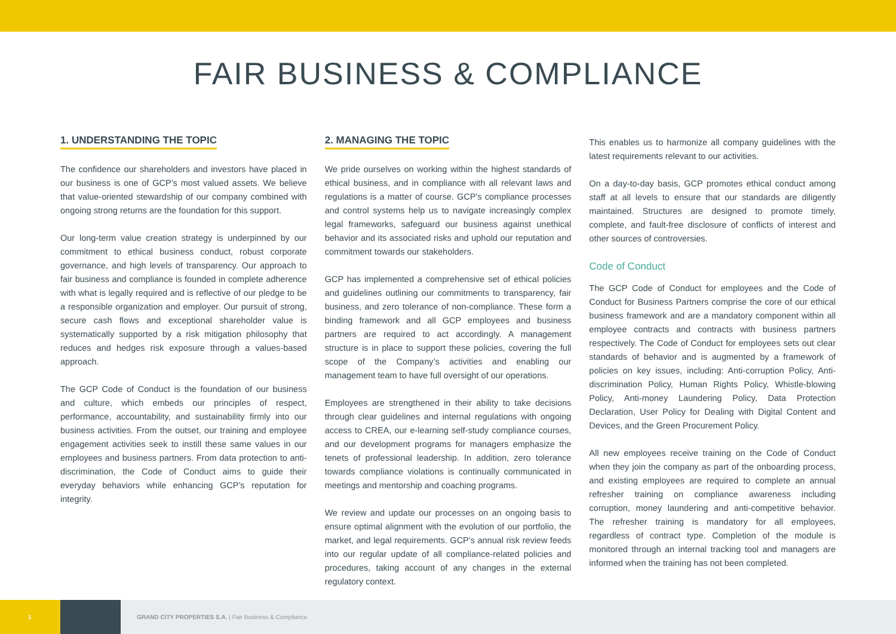FAIR BUSINESS & COMPLIANCE
1. UNDERSTANDING THE TOPIC
The confidence our shareholders and investors have placed in our business is one of GCP’s most valued assets. We believe that value-oriented stewardship of our company combined with ongoing strong returns are the foundation for this support.
Our long-term value creation strategy is underpinned by our commitment to ethical business conduct, robust corporate governance, and high levels of transparency. Our approach to fair business and compliance is founded in complete adherence with what is legally required and is reflective of our pledge to be a responsible organization and employer. Our pursuit of strong, secure cash flows and exceptional shareholder value is systematically supported by a risk mitigation philosophy that reduces and hedges risk exposure through a values-based approach.
The GCP Code of Conduct is the foundation of our business and culture, which embeds our principles of respect, performance, accountability, and sustainability firmly into our business activities. From the outset, our training and employee engagement activities seek to instill these same values in our employees and business partners. From data protection to anti-discrimination, the Code of Conduct aims to guide their everyday behaviors while enhancing GCP’s reputation for integrity.
2. MANAGING THE TOPIC
We pride ourselves on working within the highest standards of ethical business, and in compliance with all relevant laws and regulations is a matter of course. GCP’s compliance processes and control systems help us to navigate increasingly complex legal frameworks, safeguard our business against unethical behavior and its associated risks and uphold our reputation and commitment towards our stakeholders.
GCP has implemented a comprehensive set of ethical policies and guidelines outlining our commitments to transparency, fair business, and zero tolerance of non-compliance. These form a binding framework and all GCP employees and business partners are required to act accordingly. A management structure is in place to support these policies, covering the full scope of the Company’s activities and enabling our management team to have full oversight of our operations.
Employees are strengthened in their ability to take decisions through clear guidelines and internal regulations with ongoing access to CREA, our e-learning self-study compliance courses, and our development programs for managers emphasize the tenets of professional leadership. In addition, zero tolerance towards compliance violations is continually communicated in meetings and mentorship and coaching programs.
We review and update our processes on an ongoing basis to ensure optimal alignment with the evolution of our portfolio, the market, and legal requirements. GCP’s annual risk review feeds into our regular update of all compliance-related policies and procedures, taking account of any changes in the external regulatory context.
This enables us to harmonize all company guidelines with the latest requirements relevant to our activities.
On a day-to-day basis, GCP promotes ethical conduct among staff at all levels to ensure that our standards are diligently maintained. Structures are designed to promote timely, complete, and fault-free disclosure of conflicts of interest and other sources of controversies.
Code of Conduct
The GCP Code of Conduct for employees and the Code of Conduct for Business Partners comprise the core of our ethical business framework and are a mandatory component within all employee contracts and contracts with business partners respectively. The Code of Conduct for employees sets out clear standards of behavior and is augmented by a framework of policies on key issues, including: Anti-corruption Policy, Anti-discrimination Policy, Human Rights Policy, Whistle-blowing Policy, Anti-money Laundering Policy, Data Protection Declaration, User Policy for Dealing with Digital Content and Devices, and the Green Procurement Policy.
All new employees receive training on the Code of Conduct when they join the company as part of the onboarding process, and existing employees are required to complete an annual refresher training on compliance awareness including corruption, money laundering and anti-competitive behavior. The refresher training is mandatory for all employees, regardless of contract type. Completion of the module is monitored through an internal tracking tool and managers are informed when the training has not been completed.
1
GRAND CITY PROPERTIES S.A. | Fair Business & Compliance